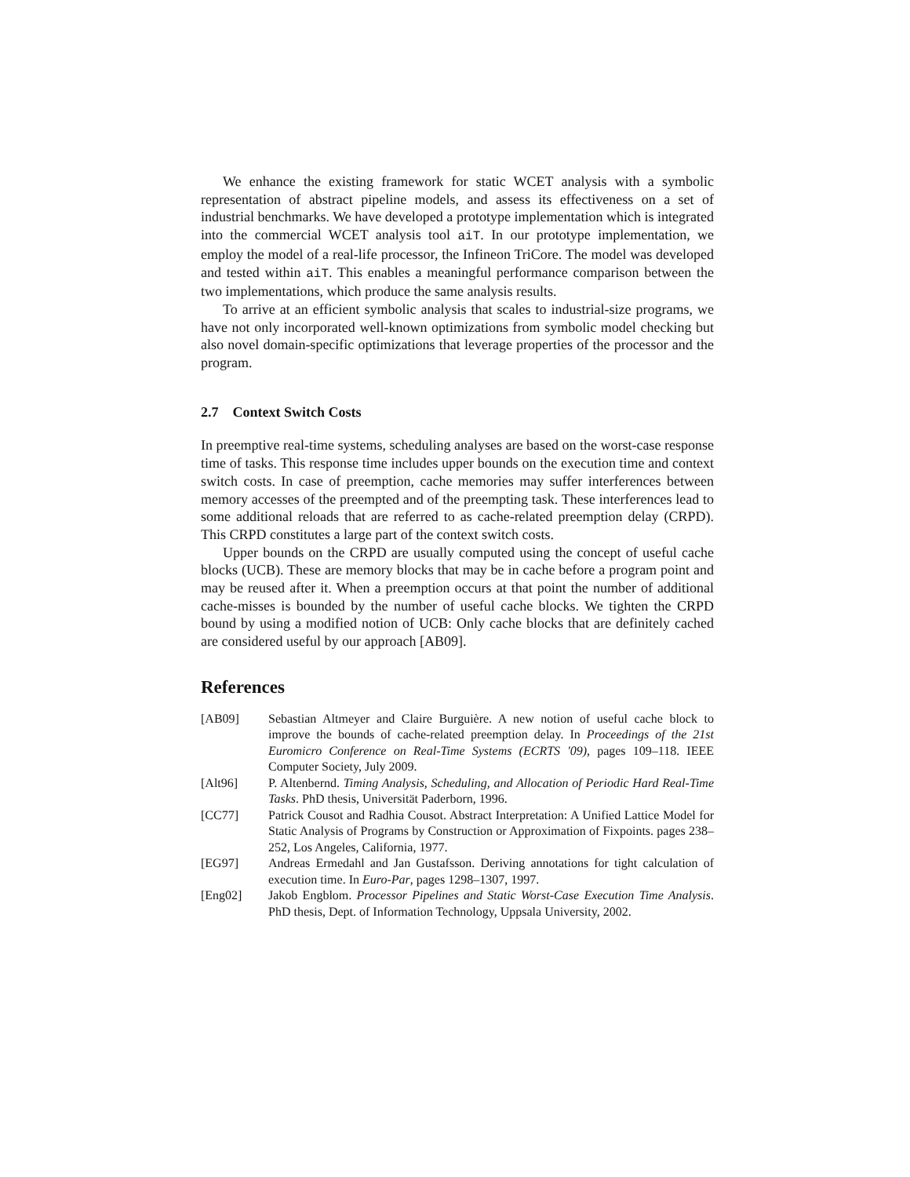We enhance the existing framework for static WCET analysis with a symbolic representation of abstract pipeline models, and assess its effectiveness on a set of industrial benchmarks. We have developed a prototype implementation which is integrated into the commercial WCET analysis tool aiT. In our prototype implementation, we employ the model of a real-life processor, the Infineon TriCore. The model was developed and tested within aiT. This enables a meaningful performance comparison between the two implementations, which produce the same analysis results.
To arrive at an efficient symbolic analysis that scales to industrial-size programs, we have not only incorporated well-known optimizations from symbolic model checking but also novel domain-specific optimizations that leverage properties of the processor and the program.
2.7 Context Switch Costs
In preemptive real-time systems, scheduling analyses are based on the worst-case response time of tasks. This response time includes upper bounds on the execution time and context switch costs. In case of preemption, cache memories may suffer interferences between memory accesses of the preempted and of the preempting task. These interferences lead to some additional reloads that are referred to as cache-related preemption delay (CRPD). This CRPD constitutes a large part of the context switch costs.
Upper bounds on the CRPD are usually computed using the concept of useful cache blocks (UCB). These are memory blocks that may be in cache before a program point and may be reused after it. When a preemption occurs at that point the number of additional cache-misses is bounded by the number of useful cache blocks. We tighten the CRPD bound by using a modified notion of UCB: Only cache blocks that are definitely cached are considered useful by our approach [AB09].
References
| [AB09] | Sebastian Altmeyer and Claire Burguière. A new notion of useful cache block to improve the bounds of cache-related preemption delay. In Proceedings of the 21st Euromicro Conference on Real-Time Systems (ECRTS '09) , pages 109–118. IEEE Computer Society, July 2009. |
| [Alt96] | P. Altenbernd. Timing Analysis, Scheduling, and Allocation of Periodic Hard Real-Time Tasks . PhD thesis, Universität Paderborn, 1996. |
| [CC77] | Patrick Cousot and Radhia Cousot. Abstract Interpretation: A Unified Lattice Model for Static Analysis of Programs by Construction or Approximation of Fixpoints. pages 238–252, Los Angeles, California, 1977. |
| [EG97] | Andreas Ermedahl and Jan Gustafsson. Deriving annotations for tight calculation of execution time. In Euro-Par , pages 1298–1307, 1997. |
| [Eng02] | Jakob Engblom. Processor Pipelines and Static Worst-Case Execution Time Analysis . PhD thesis, Dept. of Information Technology, Uppsala University, 2002. |